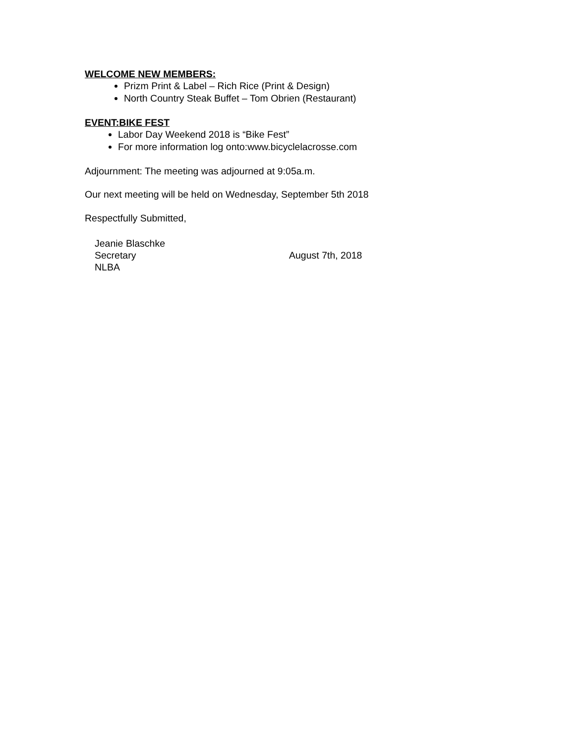WELCOME NEW MEMBERS:
Prizm Print & Label – Rich Rice (Print & Design)
North Country Steak Buffet – Tom Obrien (Restaurant)
EVENT:BIKE FEST
Labor Day Weekend 2018 is “Bike Fest”
For more information log onto:www.bicyclelacrosse.com
Adjournment: The meeting was adjourned at 9:05a.m.
Our next meeting will be held on Wednesday, September 5th 2018
Respectfully Submitted,
Jeanie Blaschke
Secretary
NLBA
August 7th, 2018